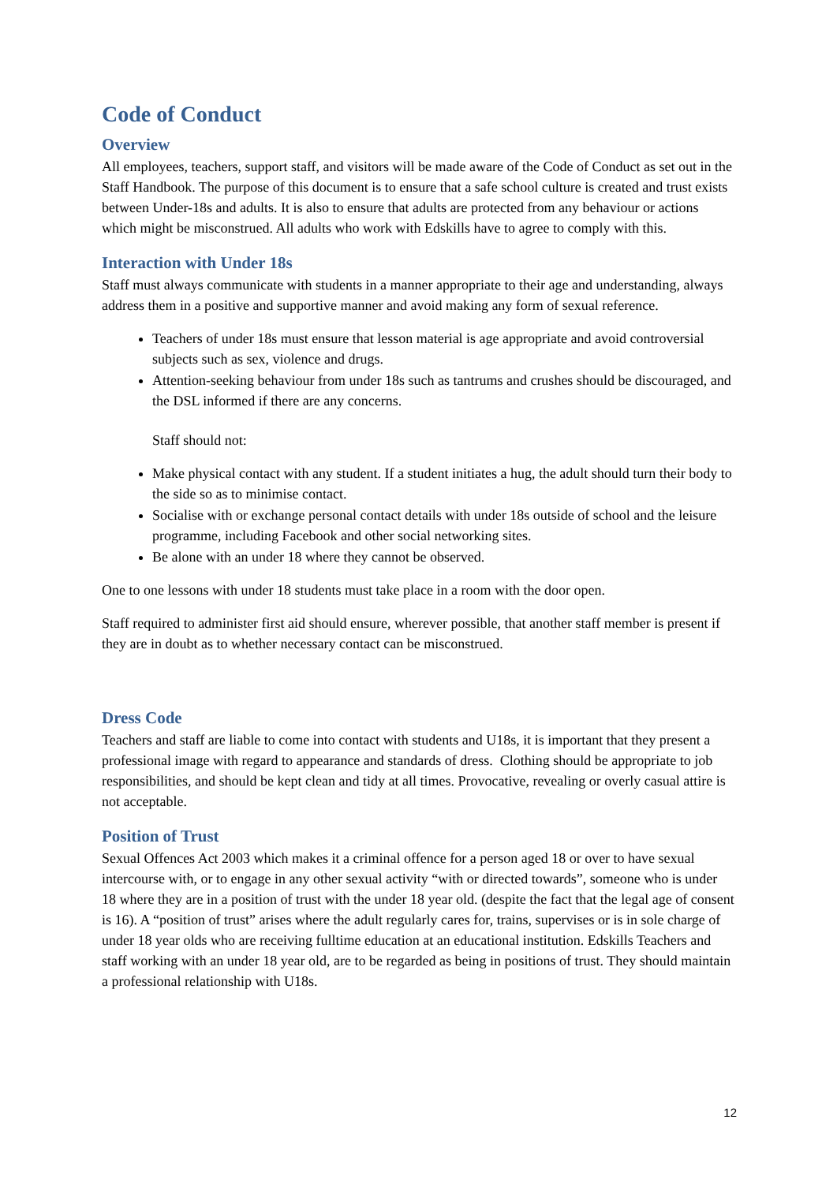Code of Conduct
Overview
All employees, teachers, support staff, and visitors will be made aware of the Code of Conduct as set out in the Staff Handbook. The purpose of this document is to ensure that a safe school culture is created and trust exists between Under-18s and adults. It is also to ensure that adults are protected from any behaviour or actions which might be misconstrued. All adults who work with Edskills have to agree to comply with this.
Interaction with Under 18s
Staff must always communicate with students in a manner appropriate to their age and understanding, always address them in a positive and supportive manner and avoid making any form of sexual reference.
Teachers of under 18s must ensure that lesson material is age appropriate and avoid controversial subjects such as sex, violence and drugs.
Attention-seeking behaviour from under 18s such as tantrums and crushes should be discouraged, and the DSL informed if there are any concerns.
Staff should not:
Make physical contact with any student. If a student initiates a hug, the adult should turn their body to the side so as to minimise contact.
Socialise with or exchange personal contact details with under 18s outside of school and the leisure programme, including Facebook and other social networking sites.
Be alone with an under 18 where they cannot be observed.
One to one lessons with under 18 students must take place in a room with the door open.
Staff required to administer first aid should ensure, wherever possible, that another staff member is present if they are in doubt as to whether necessary contact can be misconstrued.
Dress Code
Teachers and staff are liable to come into contact with students and U18s, it is important that they present a professional image with regard to appearance and standards of dress. Clothing should be appropriate to job responsibilities, and should be kept clean and tidy at all times. Provocative, revealing or overly casual attire is not acceptable.
Position of Trust
Sexual Offences Act 2003 which makes it a criminal offence for a person aged 18 or over to have sexual intercourse with, or to engage in any other sexual activity “with or directed towards”, someone who is under 18 where they are in a position of trust with the under 18 year old. (despite the fact that the legal age of consent is 16). A “position of trust” arises where the adult regularly cares for, trains, supervises or is in sole charge of under 18 year olds who are receiving fulltime education at an educational institution. Edskills Teachers and staff working with an under 18 year old, are to be regarded as being in positions of trust. They should maintain a professional relationship with U18s.
12